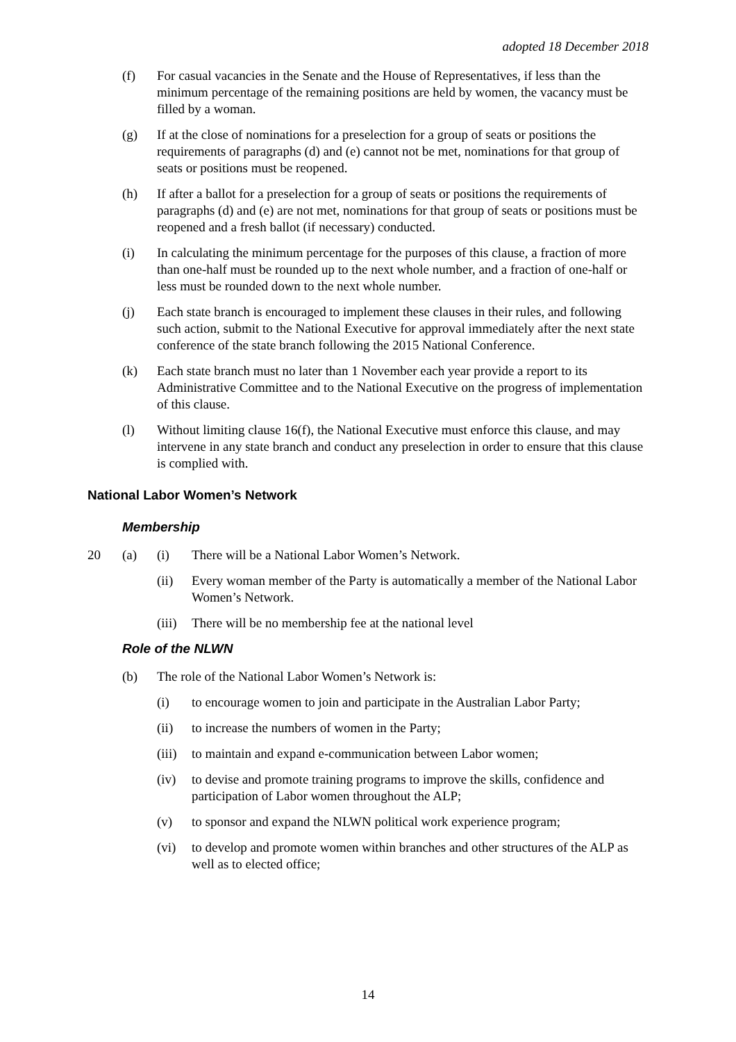adopted 18 December 2018
(f) For casual vacancies in the Senate and the House of Representatives, if less than the minimum percentage of the remaining positions are held by women, the vacancy must be filled by a woman.
(g) If at the close of nominations for a preselection for a group of seats or positions the requirements of paragraphs (d) and (e) cannot not be met, nominations for that group of seats or positions must be reopened.
(h) If after a ballot for a preselection for a group of seats or positions the requirements of paragraphs (d) and (e) are not met, nominations for that group of seats or positions must be reopened and a fresh ballot (if necessary) conducted.
(i) In calculating the minimum percentage for the purposes of this clause, a fraction of more than one-half must be rounded up to the next whole number, and a fraction of one-half or less must be rounded down to the next whole number.
(j) Each state branch is encouraged to implement these clauses in their rules, and following such action, submit to the National Executive for approval immediately after the next state conference of the state branch following the 2015 National Conference.
(k) Each state branch must no later than 1 November each year provide a report to its Administrative Committee and to the National Executive on the progress of implementation of this clause.
(l) Without limiting clause 16(f), the National Executive must enforce this clause, and may intervene in any state branch and conduct any preselection in order to ensure that this clause is complied with.
National Labor Women’s Network
Membership
20 (a) (i) There will be a National Labor Women’s Network.
(ii) Every woman member of the Party is automatically a member of the National Labor Women’s Network.
(iii)
There will be no membership fee at the national level
Role of the NLWN
(b) The role of the National Labor Women’s Network is:
(i) to encourage women to join and participate in the Australian Labor Party;
(ii) to increase the numbers of women in the Party;
(iii)
to maintain and expand e-communication between Labor women;
(iv) to devise and promote training programs to improve the skills, confidence and participation of Labor women throughout the ALP;
(v) to sponsor and expand the NLWN political work experience program;
(vi) to develop and promote women within branches and other structures of the ALP as well as to elected office;
14